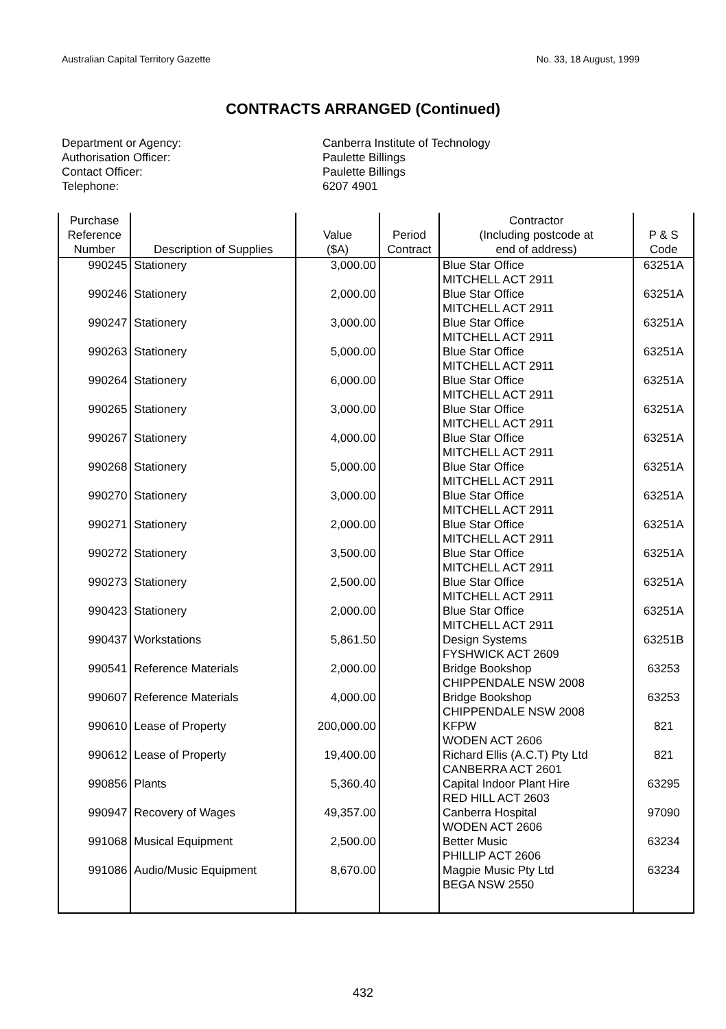Australian Capital Territory Gazette No. 33, 18 August, 1999
CONTRACTS ARRANGED (Continued)
Department or Agency:
Canberra Institute of Technology
Authorisation Officer:
Paulette Billings
Contact Officer:
Paulette Billings
Telephone:
6207 4901
| Purchase Reference Number | Description of Supplies | Value ($A) | Period Contract | Contractor (Including postcode at end of address) | P & S Code |
| --- | --- | --- | --- | --- | --- |
| 990245 | Stationery | 3,000.00 | | Blue Star Office MITCHELL ACT 2911 | 63251A |
| 990246 | Stationery | 2,000.00 | | Blue Star Office MITCHELL ACT 2911 | 63251A |
| 990247 | Stationery | 3,000.00 | | Blue Star Office MITCHELL ACT 2911 | 63251A |
| 990263 | Stationery | 5,000.00 | | Blue Star Office MITCHELL ACT 2911 | 63251A |
| 990264 | Stationery | 6,000.00 | | Blue Star Office MITCHELL ACT 2911 | 63251A |
| 990265 | Stationery | 3,000.00 | | Blue Star Office MITCHELL ACT 2911 | 63251A |
| 990267 | Stationery | 4,000.00 | | Blue Star Office MITCHELL ACT 2911 | 63251A |
| 990268 | Stationery | 5,000.00 | | Blue Star Office MITCHELL ACT 2911 | 63251A |
| 990270 | Stationery | 3,000.00 | | Blue Star Office MITCHELL ACT 2911 | 63251A |
| 990271 | Stationery | 2,000.00 | | Blue Star Office MITCHELL ACT 2911 | 63251A |
| 990272 | Stationery | 3,500.00 | | Blue Star Office MITCHELL ACT 2911 | 63251A |
| 990273 | Stationery | 2,500.00 | | Blue Star Office MITCHELL ACT 2911 | 63251A |
| 990423 | Stationery | 2,000.00 | | Blue Star Office MITCHELL ACT 2911 | 63251A |
| 990437 | Workstations | 5,861.50 | | Design Systems FYSHWICK ACT 2609 | 63251B |
| 990541 | Reference Materials | 2,000.00 | | Bridge Bookshop CHIPPENDALE NSW 2008 | 63253 |
| 990607 | Reference Materials | 4,000.00 | | Bridge Bookshop CHIPPENDALE NSW 2008 | 63253 |
| 990610 | Lease of Property | 200,000.00 | | KFPW WODEN ACT 2606 | 821 |
| 990612 | Lease of Property | 19,400.00 | | Richard Ellis (A.C.T) Pty Ltd CANBERRA ACT 2601 | 821 |
| 990856 | Plants | 5,360.40 | | Capital Indoor Plant Hire RED HILL ACT 2603 | 63295 |
| 990947 | Recovery of Wages | 49,357.00 | | Canberra Hospital WODEN ACT 2606 | 97090 |
| 991068 | Musical Equipment | 2,500.00 | | Better Music PHILLIP ACT 2606 | 63234 |
| 991086 | Audio/Music Equipment | 8,670.00 | | Magpie Music Pty Ltd BEGA NSW 2550 | 63234 |
432